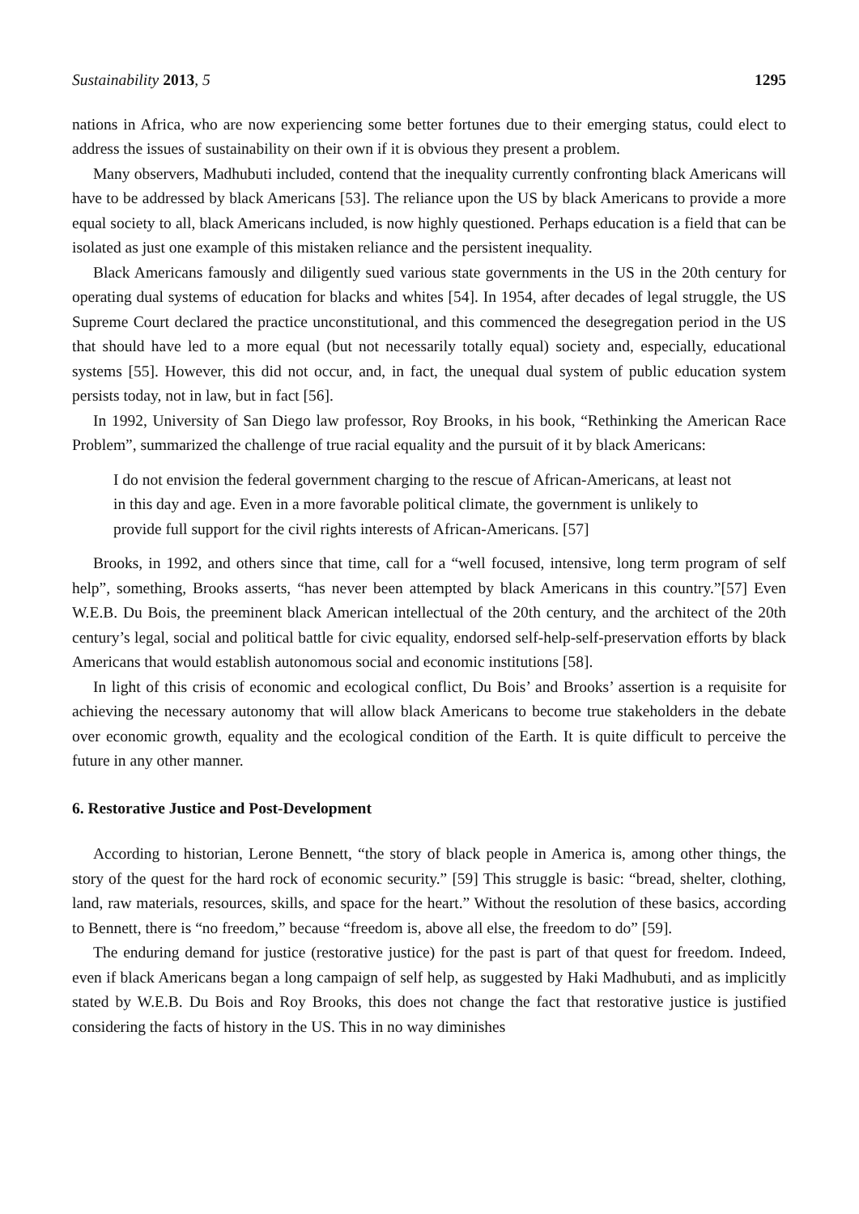Sustainability 2013, 5 1295
nations in Africa, who are now experiencing some better fortunes due to their emerging status, could elect to address the issues of sustainability on their own if it is obvious they present a problem.
Many observers, Madhubuti included, contend that the inequality currently confronting black Americans will have to be addressed by black Americans [53]. The reliance upon the US by black Americans to provide a more equal society to all, black Americans included, is now highly questioned. Perhaps education is a field that can be isolated as just one example of this mistaken reliance and the persistent inequality.
Black Americans famously and diligently sued various state governments in the US in the 20th century for operating dual systems of education for blacks and whites [54]. In 1954, after decades of legal struggle, the US Supreme Court declared the practice unconstitutional, and this commenced the desegregation period in the US that should have led to a more equal (but not necessarily totally equal) society and, especially, educational systems [55]. However, this did not occur, and, in fact, the unequal dual system of public education system persists today, not in law, but in fact [56].
In 1992, University of San Diego law professor, Roy Brooks, in his book, “Rethinking the American Race Problem”, summarized the challenge of true racial equality and the pursuit of it by black Americans:
I do not envision the federal government charging to the rescue of African-Americans, at least not in this day and age. Even in a more favorable political climate, the government is unlikely to provide full support for the civil rights interests of African-Americans. [57]
Brooks, in 1992, and others since that time, call for a “well focused, intensive, long term program of self help”, something, Brooks asserts, “has never been attempted by black Americans in this country.”[57] Even W.E.B. Du Bois, the preeminent black American intellectual of the 20th century, and the architect of the 20th century’s legal, social and political battle for civic equality, endorsed self-help-self-preservation efforts by black Americans that would establish autonomous social and economic institutions [58].
In light of this crisis of economic and ecological conflict, Du Bois’ and Brooks’ assertion is a requisite for achieving the necessary autonomy that will allow black Americans to become true stakeholders in the debate over economic growth, equality and the ecological condition of the Earth. It is quite difficult to perceive the future in any other manner.
6. Restorative Justice and Post-Development
According to historian, Lerone Bennett, “the story of black people in America is, among other things, the story of the quest for the hard rock of economic security.” [59] This struggle is basic: “bread, shelter, clothing, land, raw materials, resources, skills, and space for the heart.” Without the resolution of these basics, according to Bennett, there is “no freedom,” because “freedom is, above all else, the freedom to do” [59].
The enduring demand for justice (restorative justice) for the past is part of that quest for freedom. Indeed, even if black Americans began a long campaign of self help, as suggested by Haki Madhubuti, and as implicitly stated by W.E.B. Du Bois and Roy Brooks, this does not change the fact that restorative justice is justified considering the facts of history in the US. This in no way diminishes